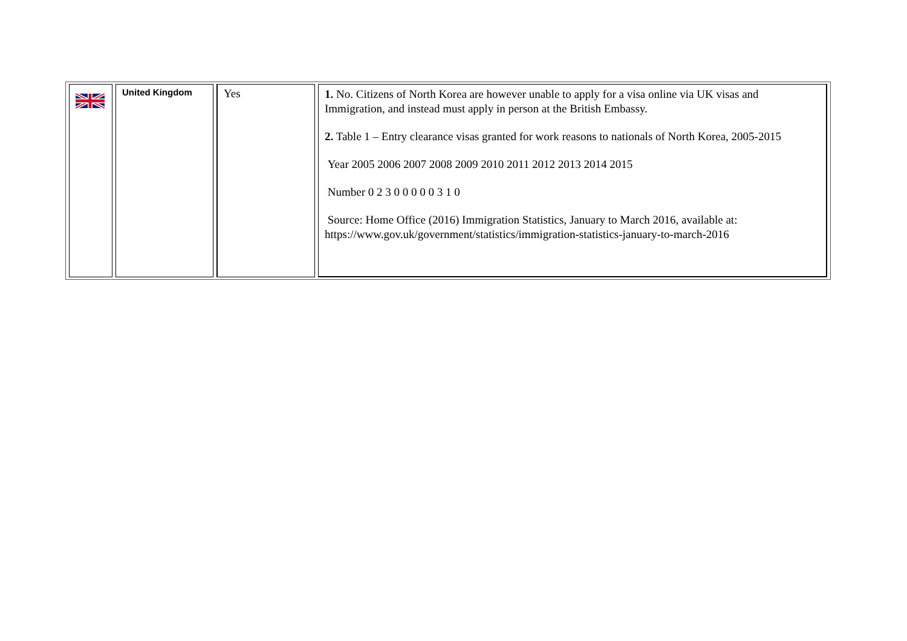| | United Kingdom | Yes | 1. No. Citizens of North Korea are however unable to apply for a visa online via UK visas and Immigration, and instead must apply in person at the British Embassy. 2. Table 1 – Entry clearance visas granted for work reasons to nationals of North Korea, 2005-2015 Year 2005 2006 2007 2008 2009 2010 2011 2012 2013 2014 2015 Number 0 2 3 0 0 0 0 0 3 1 0 Source: Home Office (2016) Immigration Statistics, January to March 2016, available at: https://www.gov.uk/government/statistics/immigration-statistics-january-to-march-2016 |